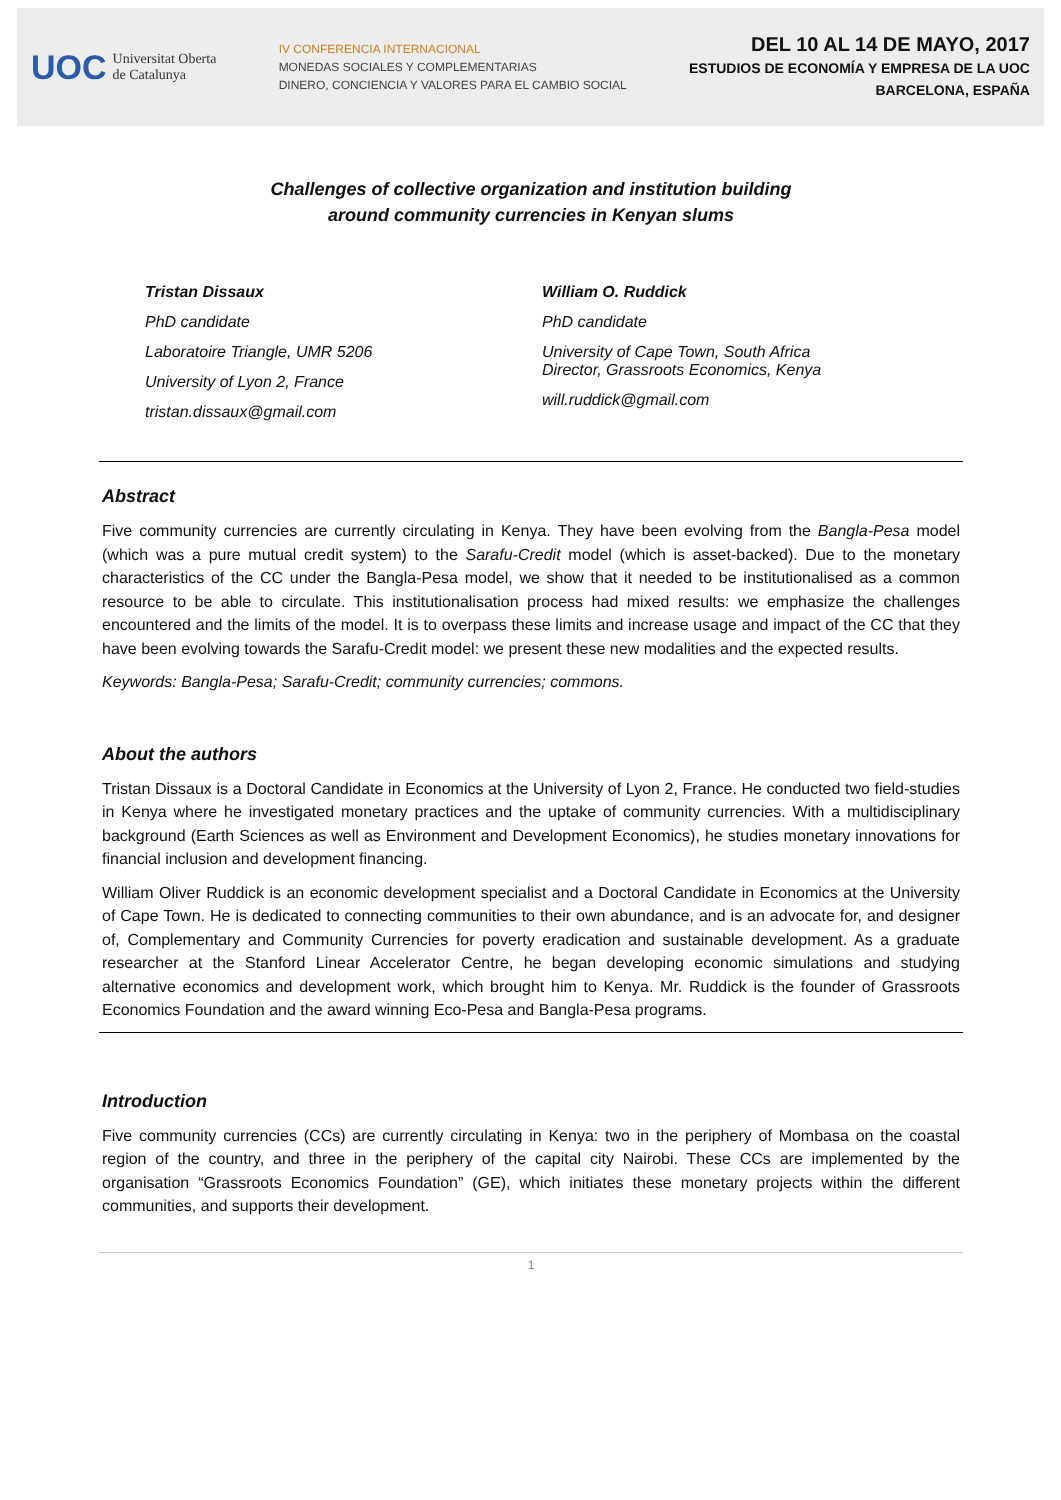UOC Universitat Oberta
de Catalunya
IV CONFERENCIA INTERNACIONAL
MONEDAS SOCIALES Y COMPLEMENTARIAS
DINERO, CONCIENCIA Y VALORES PARA EL CAMBIO SOCIAL
DEL 10 AL 14 DE MAYO, 2017
ESTUDIOS DE ECONOMÍA Y EMPRESA DE LA UOC
BARCELONA, ESPAÑA
Challenges of collective organization and institution building
around community currencies in Kenyan slums
Tristan Dissaux
PhD candidate
Laboratoire Triangle, UMR 5206
University of Lyon 2, France
tristan.dissaux@gmail.com
William O. Ruddick
PhD candidate
University of Cape Town, South Africa
Director, Grassroots Economics, Kenya
will.ruddick@gmail.com
Abstract
Five community currencies are currently circulating in Kenya. They have been evolving from the Bangla-Pesa model (which was a pure mutual credit system) to the Sarafu-Credit model (which is asset-backed). Due to the monetary characteristics of the CC under the Bangla-Pesa model, we show that it needed to be institutionalised as a common resource to be able to circulate. This institutionalisation process had mixed results: we emphasize the challenges encountered and the limits of the model. It is to overpass these limits and increase usage and impact of the CC that they have been evolving towards the Sarafu-Credit model: we present these new modalities and the expected results.
Keywords: Bangla-Pesa; Sarafu-Credit; community currencies; commons.
About the authors
Tristan Dissaux is a Doctoral Candidate in Economics at the University of Lyon 2, France. He conducted two field-studies in Kenya where he investigated monetary practices and the uptake of community currencies. With a multidisciplinary background (Earth Sciences as well as Environment and Development Economics), he studies monetary innovations for financial inclusion and development financing.
William Oliver Ruddick is an economic development specialist and a Doctoral Candidate in Economics at the University of Cape Town. He is dedicated to connecting communities to their own abundance, and is an advocate for, and designer of, Complementary and Community Currencies for poverty eradication and sustainable development. As a graduate researcher at the Stanford Linear Accelerator Centre, he began developing economic simulations and studying alternative economics and development work, which brought him to Kenya. Mr. Ruddick is the founder of Grassroots Economics Foundation and the award winning Eco-Pesa and Bangla-Pesa programs.
Introduction
Five community currencies (CCs) are currently circulating in Kenya: two in the periphery of Mombasa on the coastal region of the country, and three in the periphery of the capital city Nairobi. These CCs are implemented by the organisation “Grassroots Economics Foundation” (GE), which initiates these monetary projects within the different communities, and supports their development.
1